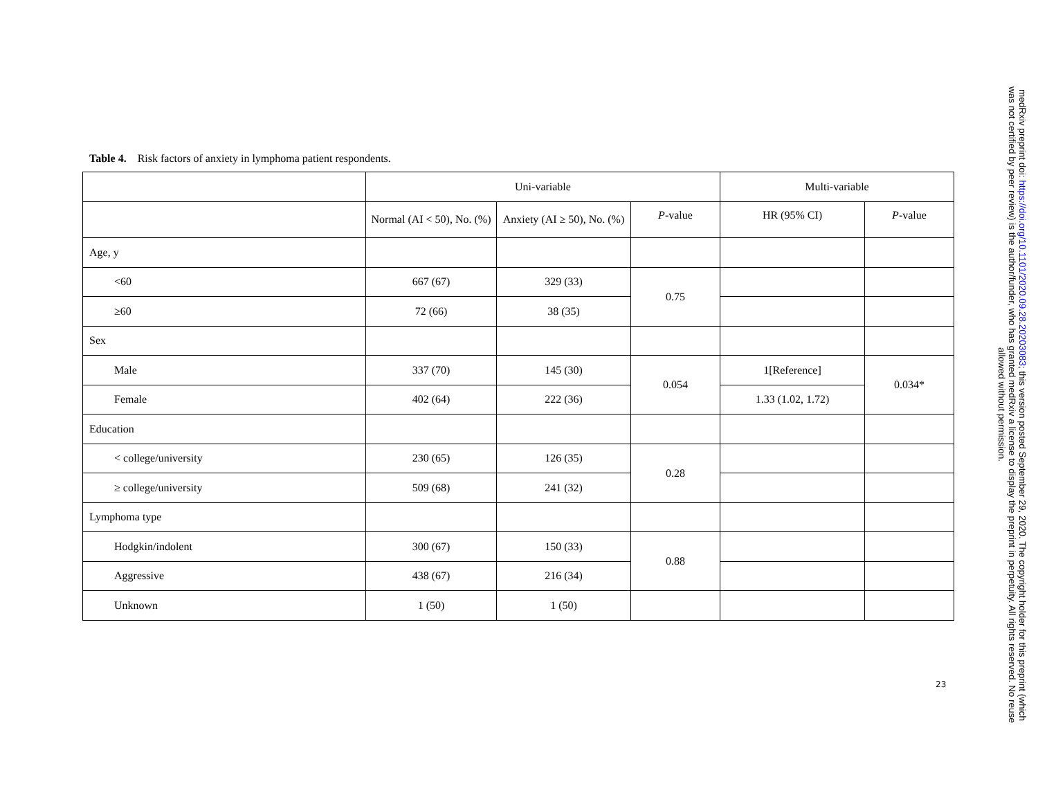Table 4. Risk factors of anxiety in lymphoma patient respondents.
| | Uni-variable | | | Multi-variable | |
| --- | --- | --- | --- | --- | --- |
| | Normal (AI < 50), No. (%) | Anxiety (AI ≥ 50), No. (%) | P -value | HR (95% CI) | P -value |
| Age, y | | | | | |
| <60 | 667 (67) | 329 (33) | 0.75 | | |
| ≥60 | 72 (66) | 38 (35) | | | |
| Sex | | | | | |
| Male | 337 (70) | 145 (30) | 0.054 | 1[Reference] | 0.034* |
| Female | 402 (64) | 222 (36) | | 1.33 (1.02, 1.72) | |
| Education | | | | | |
| < college/university | 230 (65) | 126 (35) | 0.28 | | |
| ≥ college/university | 509 (68) | 241 (32) | | | |
| Lymphoma type | | | | | |
| Hodgkin/indolent | 300 (67) | 150 (33) | 0.88 | | |
| Aggressive | 438 (67) | 216 (34) | | | |
| Unknown | 1 (50) | 1 (50) | | | |
23
medRxiv preprint doi: https://doi.org/10.1101/2020.09.28.20203083; this version posted September 29, 2020. The copyright holder for this preprint (which was not certified by peer review) is the author/funder, who has granted medRxiv a license to display the preprint in perpetuity. All rights reserved. No reuse allowed without permission.